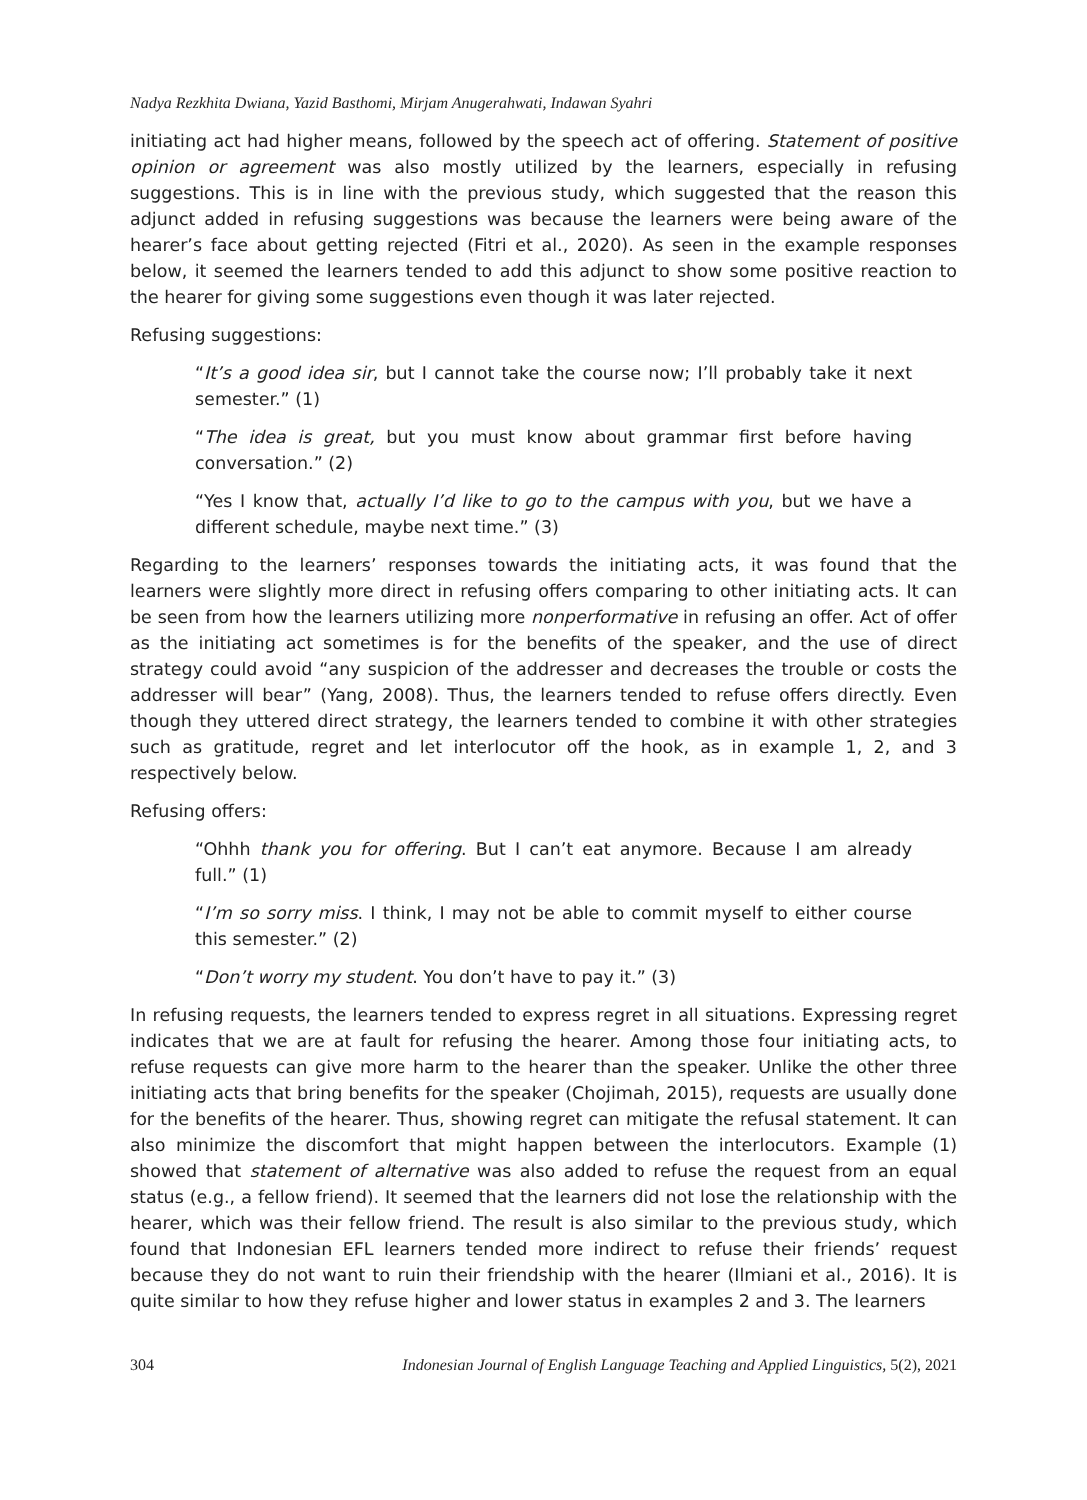Nadya Rezkhita Dwiana, Yazid Basthomi, Mirjam Anugerahwati, Indawan Syahri
initiating act had higher means, followed by the speech act of offering. Statement of positive opinion or agreement was also mostly utilized by the learners, especially in refusing suggestions. This is in line with the previous study, which suggested that the reason this adjunct added in refusing suggestions was because the learners were being aware of the hearer’s face about getting rejected (Fitri et al., 2020). As seen in the example responses below, it seemed the learners tended to add this adjunct to show some positive reaction to the hearer for giving some suggestions even though it was later rejected.
Refusing suggestions:
“It’s a good idea sir, but I cannot take the course now; I’ll probably take it next semester.” (1)
“The idea is great, but you must know about grammar first before having conversation.” (2)
“Yes I know that, actually I’d like to go to the campus with you, but we have a different schedule, maybe next time.” (3)
Regarding to the learners’ responses towards the initiating acts, it was found that the learners were slightly more direct in refusing offers comparing to other initiating acts. It can be seen from how the learners utilizing more nonperformative in refusing an offer. Act of offer as the initiating act sometimes is for the benefits of the speaker, and the use of direct strategy could avoid “any suspicion of the addresser and decreases the trouble or costs the addresser will bear” (Yang, 2008). Thus, the learners tended to refuse offers directly. Even though they uttered direct strategy, the learners tended to combine it with other strategies such as gratitude, regret and let interlocutor off the hook, as in example 1, 2, and 3 respectively below.
Refusing offers:
“Ohhh thank you for offering. But I can’t eat anymore. Because I am already full.” (1)
“I’m so sorry miss. I think, I may not be able to commit myself to either course this semester.” (2)
“Don’t worry my student. You don’t have to pay it.” (3)
In refusing requests, the learners tended to express regret in all situations. Expressing regret indicates that we are at fault for refusing the hearer. Among those four initiating acts, to refuse requests can give more harm to the hearer than the speaker. Unlike the other three initiating acts that bring benefits for the speaker (Chojimah, 2015), requests are usually done for the benefits of the hearer. Thus, showing regret can mitigate the refusal statement. It can also minimize the discomfort that might happen between the interlocutors. Example (1) showed that statement of alternative was also added to refuse the request from an equal status (e.g., a fellow friend). It seemed that the learners did not lose the relationship with the hearer, which was their fellow friend. The result is also similar to the previous study, which found that Indonesian EFL learners tended more indirect to refuse their friends’ request because they do not want to ruin their friendship with the hearer (Ilmiani et al., 2016). It is quite similar to how they refuse higher and lower status in examples 2 and 3. The learners
304 Indonesian Journal of English Language Teaching and Applied Linguistics, 5(2), 2021